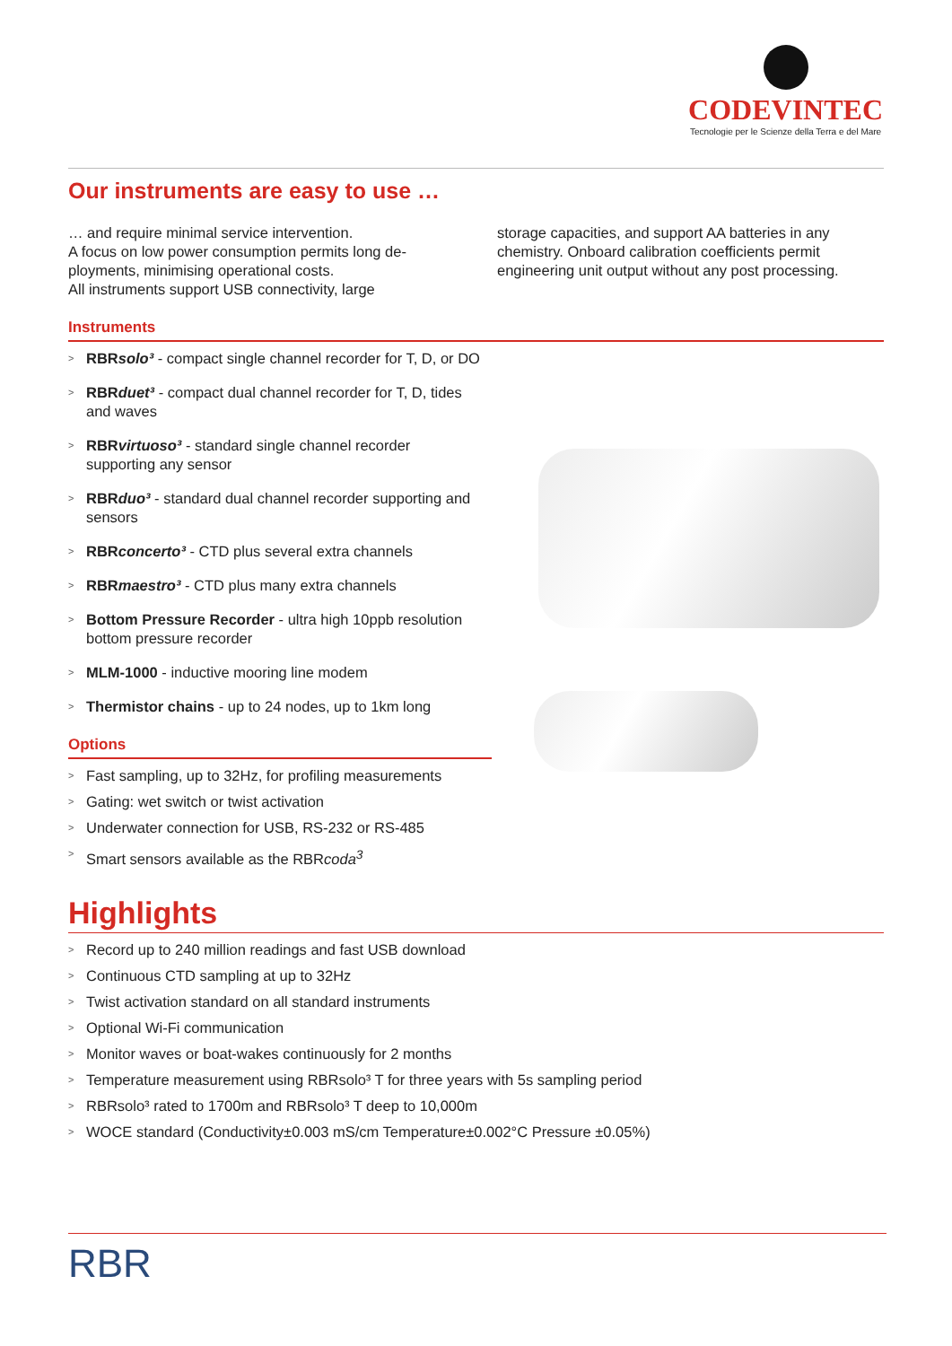CODEVINTEC
Tecnologie per le Scienze della Terra e del Mare
Our instruments are easy to use …
… and require minimal service intervention.
A focus on low power consumption permits long de-ployments, minimising operational costs.
All instruments support USB connectivity, large
storage capacities, and support AA batteries in any chemistry. Onboard calibration coefficients permit engineering unit output without any post processing.
Instruments
> RBRsolo³ - compact single channel recorder for T, D, or DO
> RBRduet³ - compact dual channel recorder for T, D, tides and waves
> RBRvirtuoso³ - standard single channel recorder supporting any sensor
> RBRduo³ - standard dual channel recorder supporting and sensors
> RBRconcerto³ - CTD plus several extra channels
> RBRmaestro³ - CTD plus many extra channels
> Bottom Pressure Recorder - ultra high 10ppb resolution bottom pressure recorder
> MLM-1000 - inductive mooring line modem
> Thermistor chains - up to 24 nodes, up to 1km long
Options
> Fast sampling, up to 32Hz, for profiling measurements
> Gating: wet switch or twist activation
> Underwater connection for USB, RS-232 or RS-485
> Smart sensors available as the RBRcoda<sup>3</sup>
Highlights
> Record up to 240 million readings and fast USB download
> Continuous CTD sampling at up to 32Hz
> Twist activation standard on all standard instruments
> Optional Wi-Fi communication
> Monitor waves or boat-wakes continuously for 2 months
> Temperature measurement using RBRsolo³ T for three years with 5s sampling period
> RBRsolo³ rated to 1700m and RBRsolo³ T deep to 10,000m
> WOCE standard (Conductivity±0.003 mS/cm Temperature±0.002°C Pressure ±0.05%)
RBR